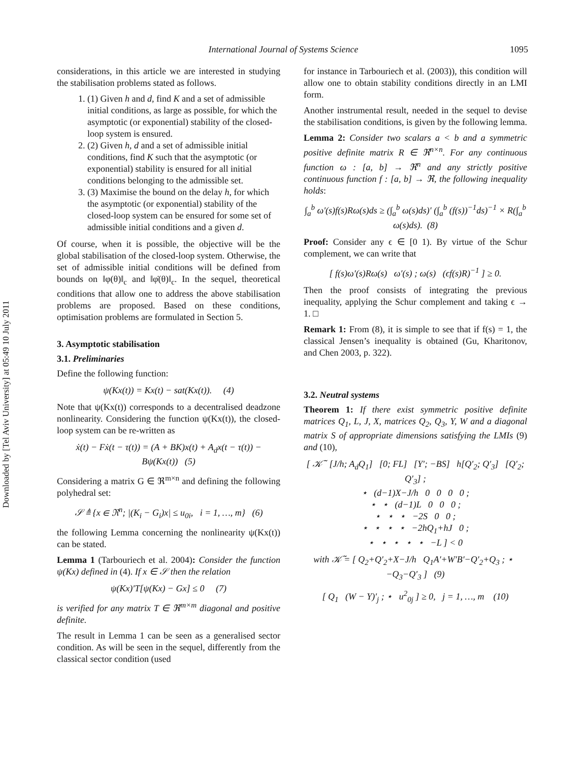Downloaded by [Tel Aviv University] at 05:49 10 July 2011
International Journal of Systems Science 1095
considerations, in this article we are interested in studying the stabilisation problems stated as follows.
1. (1) Given h and d, find K and a set of admissible initial conditions, as large as possible, for which the asymptotic (or exponential) stability of the closed-loop system is ensured.
2. (2) Given h, d and a set of admissible initial conditions, find K such that the asymptotic (or exponential) stability is ensured for all initial conditions belonging to the admissible set.
3. (3) Maximise the bound on the delay h, for which the asymptotic (or exponential) stability of the closed-loop system can be ensured for some set of admissible initial conditions and a given d.
Of course, when it is possible, the objective will be the global stabilisation of the closed-loop system. Otherwise, the set of admissible initial conditions will be defined from bounds on ‖φ(θ)‖<sub>c</sub> and ‖φ̇(θ)‖<sub>c</sub>. In the sequel, theoretical conditions that allow one to address the above stabilisation problems are proposed. Based on these conditions, optimisation problems are formulated in Section 5.
3. Asymptotic stabilisation
3.1. Preliminaries
Define the following function:
ψ(Kx(t)) = Kx(t) − sat(Kx(t)). (4)
Note that ψ(Kx(t)) corresponds to a decentralised deadzone nonlinearity. Considering the function ψ(Kx(t)), the closed-loop system can be re-written as
ẋ(t) − Fẋ(t − τ(t)) = (A + BK)x(t) + A<sub>d</sub>x(t − τ(t)) − Bψ(Kx(t)) (5)
Considering a matrix G ∈ ℜ<sup>m×n</sup> and defining the following polyhedral set:
𝒮 ≜ {x ∈ ℜ<sup>n</sup>; |(K<sub>i</sub> − G<sub>i</sub>)x| ≤ u<sub>0i</sub>, i = 1, …, m} (6)
the following Lemma concerning the nonlinearity ψ(Kx(t)) can be stated.
Lemma 1 (Tarbouriech et al. 2004): Consider the function ψ(Kx) defined in (4). If x ∈ 𝒮 then the relation
ψ(Kx)′T[ψ(Kx) − Gx] ≤ 0 (7)
is verified for any matrix T ∈ ℜ<sup>m×m</sup> diagonal and positive definite.
The result in Lemma 1 can be seen as a generalised sector condition. As will be seen in the sequel, differently from the classical sector condition (used
for instance in Tarbouriech et al. (2003)), this condition will allow one to obtain stability conditions directly in an LMI form.
Another instrumental result, needed in the sequel to devise the stabilisation conditions, is given by the following lemma.
Lemma 2: Consider two scalars a < b and a symmetric positive definite matrix R ∈ ℜ<sup>n×n</sup>. For any continuous function ω : [a, b] → ℜ<sup>n</sup> and any strictly positive continuous function f : [a, b] → ℜ, the following inequality holds:
∫<sub>a</sub><sup>b</sup> ω′(s)f(s)Rω(s)ds ≥ (∫<sub>a</sub><sup>b</sup> ω(s)ds)′ (∫<sub>a</sub><sup>b</sup> (f(s))<sup>−1</sup>ds)<sup>−1</sup> × R(∫<sub>a</sub><sup>b</sup> ω(s)ds). (8)
Proof: Consider any ϵ ∈ [0 1). By virtue of the Schur complement, we can write that
[ f(s)ω′(s)Rω(s) ω′(s) ; ω(s) (ϵf(s)R)<sup>−1</sup> ] ≥ 0.
Then the proof consists of integrating the previous inequality, applying the Schur complement and taking ϵ → 1. □
Remark 1: From (8), it is simple to see that if f(s) = 1, the classical Jensen’s inequality is obtained (Gu, Kharitonov, and Chen 2003, p. 322).
3.2. Neutral systems
Theorem 1: If there exist symmetric positive definite matrices Q<sub>1</sub>, L, J, X, matrices Q<sub>2</sub>, Q<sub>3</sub>, Y, W and a diagonal matrix S of appropriate dimensions satisfying the LMIs (9) and (10),
[ 𝒦̃ [J/h; A<sub>d</sub>Q<sub>1</sub>] [0; FL] [Y′; −BS] h[Q′<sub>2</sub>; Q′<sub>3</sub>] [Q′<sub>2</sub>; Q′<sub>3</sub>] ;
⋆ (d−1)X−J/h 0 0 0 0 ;
⋆ ⋆ (d−1)L 0 0 0 ;
⋆ ⋆ ⋆ −2S 0 0 ;
⋆ ⋆ ⋆ ⋆ −2hQ<sub>1</sub>+hJ 0 ;
⋆ ⋆ ⋆ ⋆ ⋆ −L ] < 0
with 𝒦̃ = [ Q<sub>2</sub>+Q′<sub>2</sub>+X−J/h Q<sub>1</sub>A′+W′B′−Q′<sub>2</sub>+Q<sub>3</sub> ; ⋆ −Q<sub>3</sub>−Q′<sub>3</sub> ] (9)
[ Q<sub>1</sub> (W − Y)′<sub>j</sub> ; ⋆ u<sup>2</sup><sub>0j</sub> ] ≥ 0, j = 1, …, m (10)